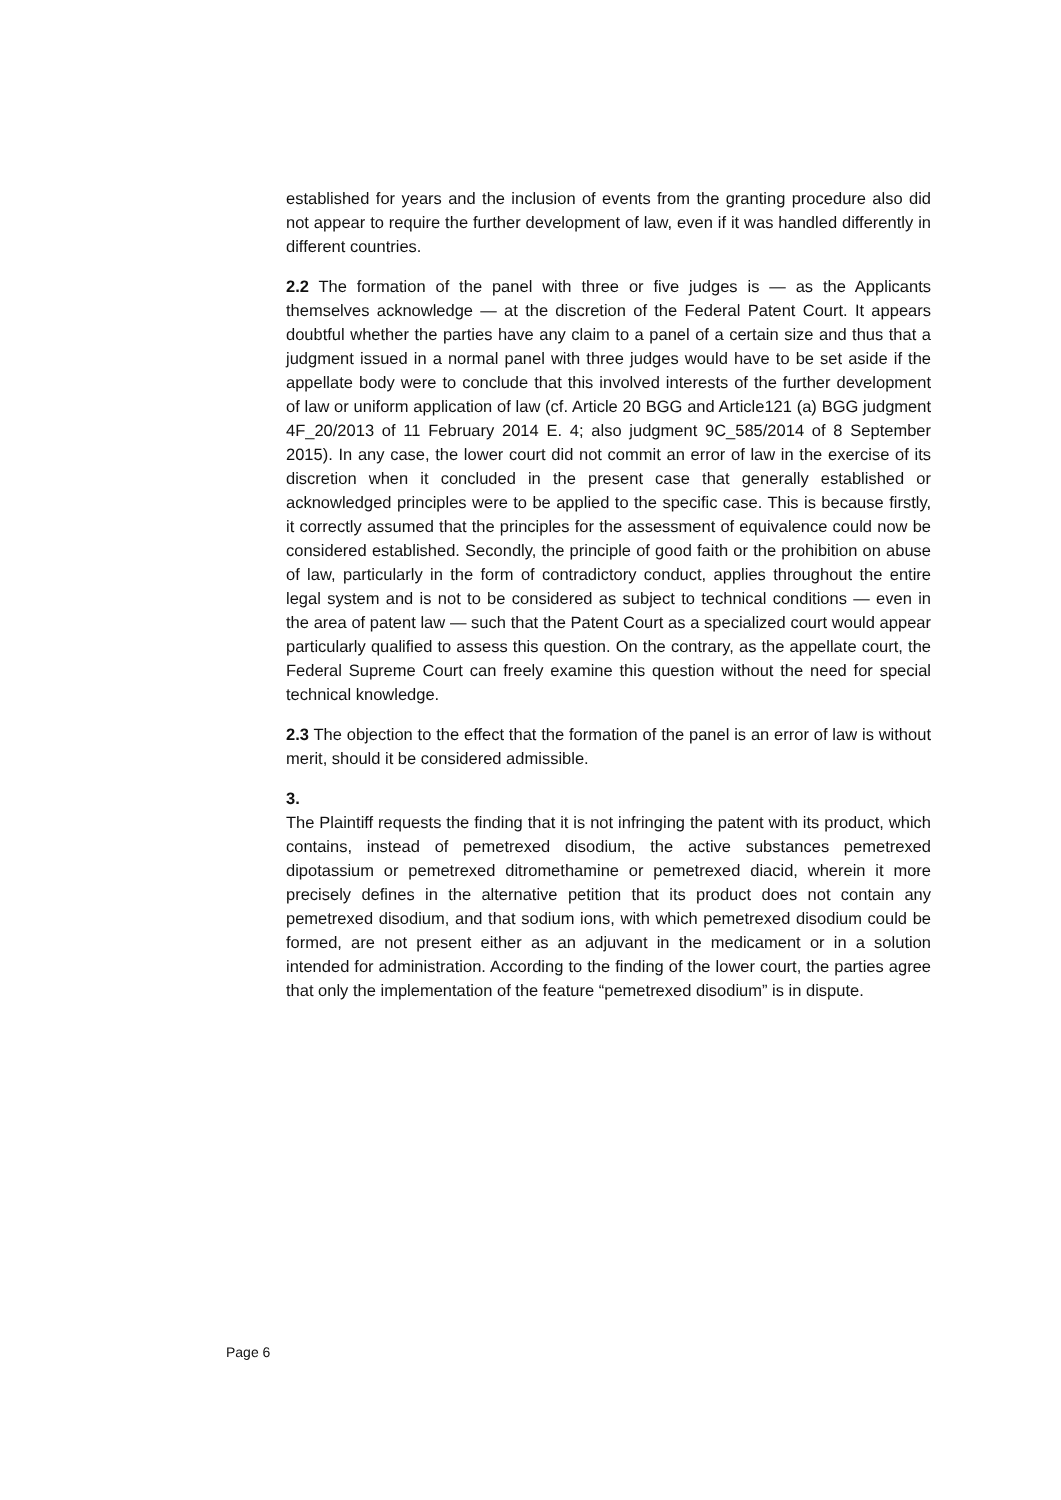established for years and the inclusion of events from the granting procedure also did not appear to require the further development of law, even if it was handled differently in different countries.
2.2 The formation of the panel with three or five judges is — as the Applicants themselves acknowledge — at the discretion of the Federal Patent Court. It appears doubtful whether the parties have any claim to a panel of a certain size and thus that a judgment issued in a normal panel with three judges would have to be set aside if the appellate body were to conclude that this involved interests of the further development of law or uniform application of law (cf. Article 20 BGG and Article121 (a) BGG judgment 4F_20/2013 of 11 February 2014 E. 4; also judgment 9C_585/2014 of 8 September 2015). In any case, the lower court did not commit an error of law in the exercise of its discretion when it concluded in the present case that generally established or acknowledged principles were to be applied to the specific case. This is because firstly, it correctly assumed that the principles for the assessment of equivalence could now be considered established. Secondly, the principle of good faith or the prohibition on abuse of law, particularly in the form of contradictory conduct, applies throughout the entire legal system and is not to be considered as subject to technical conditions — even in the area of patent law — such that the Patent Court as a specialized court would appear particularly qualified to assess this question. On the contrary, as the appellate court, the Federal Supreme Court can freely examine this question without the need for special technical knowledge.
2.3 The objection to the effect that the formation of the panel is an error of law is without merit, should it be considered admissible.
3.
The Plaintiff requests the finding that it is not infringing the patent with its product, which contains, instead of pemetrexed disodium, the active substances pemetrexed dipotassium or pemetrexed ditromethamine or pemetrexed diacid, wherein it more precisely defines in the alternative petition that its product does not contain any pemetrexed disodium, and that sodium ions, with which pemetrexed disodium could be formed, are not present either as an adjuvant in the medicament or in a solution intended for administration. According to the finding of the lower court, the parties agree that only the implementation of the feature “pemetrexed disodium” is in dispute.
Page 6